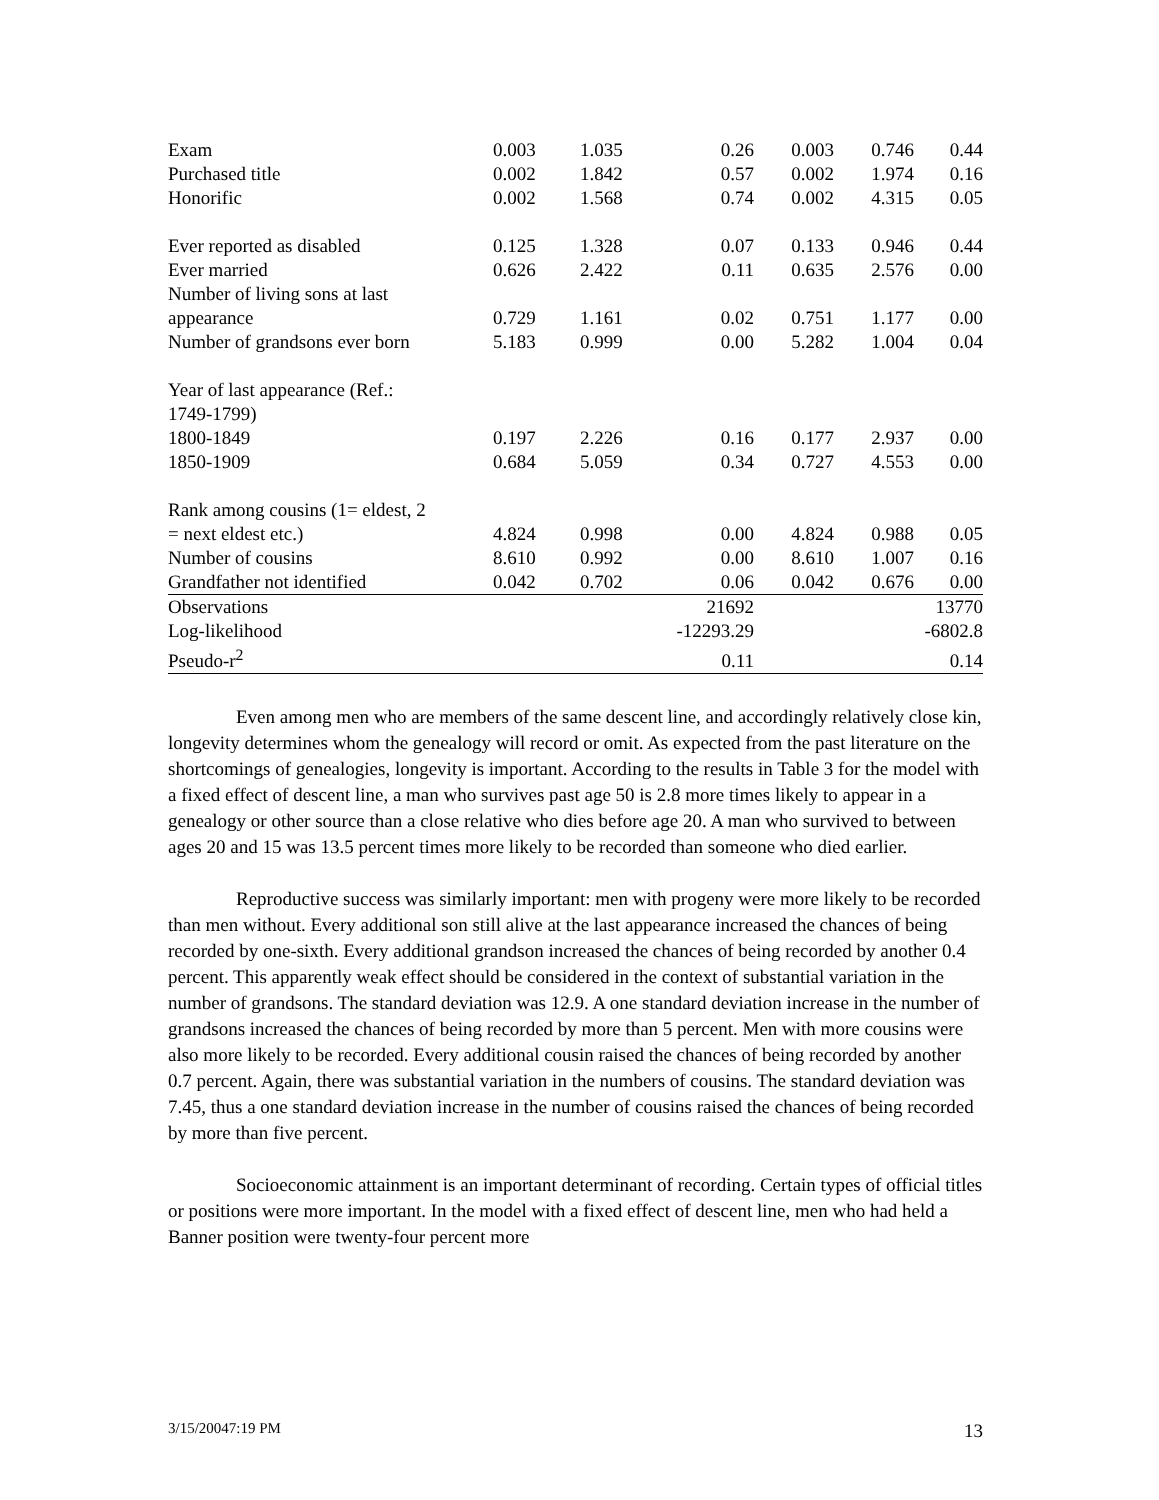| Exam | 0.003 | 1.035 | 0.26 | 0.003 | 0.746 | 0.44 |
| Purchased title | 0.002 | 1.842 | 0.57 | 0.002 | 1.974 | 0.16 |
| Honorific | 0.002 | 1.568 | 0.74 | 0.002 | 4.315 | 0.05 |
| Ever reported as disabled | 0.125 | 1.328 | 0.07 | 0.133 | 0.946 | 0.44 |
| Ever married | 0.626 | 2.422 | 0.11 | 0.635 | 2.576 | 0.00 |
| Number of living sons at last appearance | 0.729 | 1.161 | 0.02 | 0.751 | 1.177 | 0.00 |
| Number of grandsons ever born | 5.183 | 0.999 | 0.00 | 5.282 | 1.004 | 0.04 |
| Year of last appearance (Ref.: 1749-1799) | | | | | | |
| 1800-1849 | 0.197 | 2.226 | 0.16 | 0.177 | 2.937 | 0.00 |
| 1850-1909 | 0.684 | 5.059 | 0.34 | 0.727 | 4.553 | 0.00 |
| Rank among cousins (1= eldest, 2 = next eldest etc.) | 4.824 | 0.998 | 0.00 | 4.824 | 0.988 | 0.05 |
| Number of cousins | 8.610 | 0.992 | 0.00 | 8.610 | 1.007 | 0.16 |
| Grandfather not identified | 0.042 | 0.702 | 0.06 | 0.042 | 0.676 | 0.00 |
| Observations | | | 21692 | | | 13770 |
| Log-likelihood | | | -12293.29 | | | -6802.8 |
| Pseudo-r<sup>2</sup> | | | 0.11 | | | 0.14 |
Even among men who are members of the same descent line, and accordingly relatively close kin, longevity determines whom the genealogy will record or omit. As expected from the past literature on the shortcomings of genealogies, longevity is important. According to the results in Table 3 for the model with a fixed effect of descent line, a man who survives past age 50 is 2.8 more times likely to appear in a genealogy or other source than a close relative who dies before age 20. A man who survived to between ages 20 and 15 was 13.5 percent times more likely to be recorded than someone who died earlier.
Reproductive success was similarly important: men with progeny were more likely to be recorded than men without. Every additional son still alive at the last appearance increased the chances of being recorded by one-sixth. Every additional grandson increased the chances of being recorded by another 0.4 percent. This apparently weak effect should be considered in the context of substantial variation in the number of grandsons. The standard deviation was 12.9. A one standard deviation increase in the number of grandsons increased the chances of being recorded by more than 5 percent. Men with more cousins were also more likely to be recorded. Every additional cousin raised the chances of being recorded by another 0.7 percent. Again, there was substantial variation in the numbers of cousins. The standard deviation was 7.45, thus a one standard deviation increase in the number of cousins raised the chances of being recorded by more than five percent.
Socioeconomic attainment is an important determinant of recording. Certain types of official titles or positions were more important. In the model with a fixed effect of descent line, men who had held a Banner position were twenty-four percent more
3/15/20047:19 PM 13